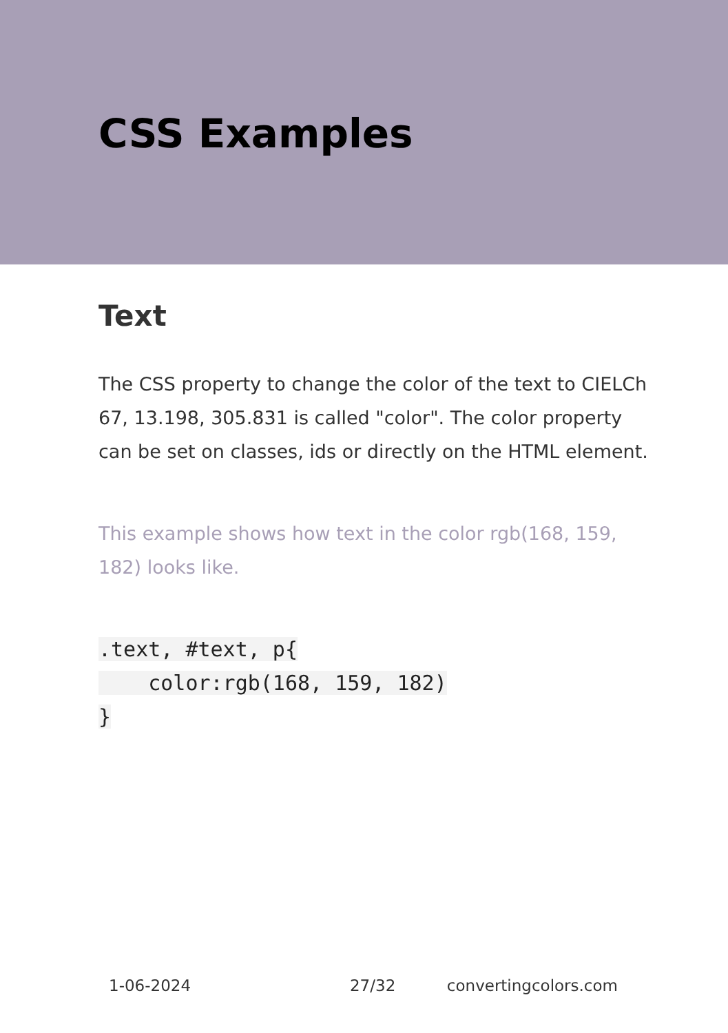CSS Examples
Text
The CSS property to change the color of the text to CIELCh 67, 13.198, 305.831 is called "color". The color property can be set on classes, ids or directly on the HTML element.
This example shows how text in the color rgb(168, 159, 182) looks like.
.text, #text, p{
    color:rgb(168, 159, 182)
}
1-06-2024 27/32 convertingcolors.com